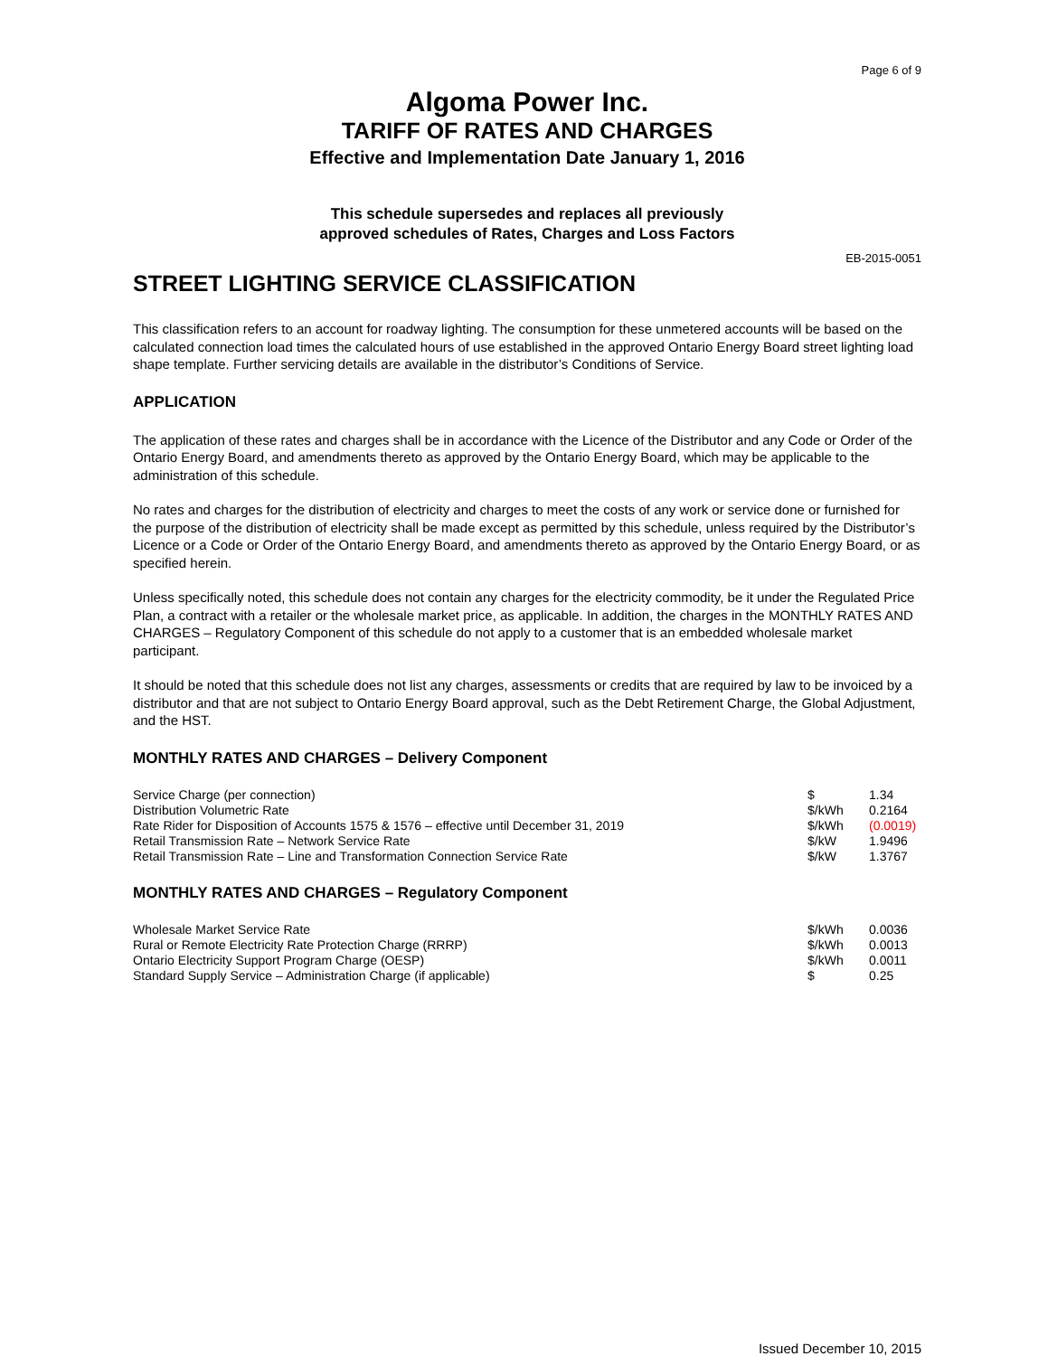Page 6 of 9
Algoma Power Inc.
TARIFF OF RATES AND CHARGES
Effective and Implementation Date January 1, 2016
This schedule supersedes and replaces all previously
approved schedules of Rates, Charges and Loss Factors
EB-2015-0051
STREET LIGHTING SERVICE CLASSIFICATION
This classification refers to an account for roadway lighting. The consumption for these unmetered accounts will be based on the calculated connection load times the calculated hours of use established in the approved Ontario Energy Board street lighting load shape template. Further servicing details are available in the distributor’s Conditions of Service.
APPLICATION
The application of these rates and charges shall be in accordance with the Licence of the Distributor and any Code or Order of the Ontario Energy Board, and amendments thereto as approved by the Ontario Energy Board, which may be applicable to the administration of this schedule.
No rates and charges for the distribution of electricity and charges to meet the costs of any work or service done or furnished for the purpose of the distribution of electricity shall be made except as permitted by this schedule, unless required by the Distributor’s Licence or a Code or Order of the Ontario Energy Board, and amendments thereto as approved by the Ontario Energy Board, or as specified herein.
Unless specifically noted, this schedule does not contain any charges for the electricity commodity, be it under the Regulated Price Plan, a contract with a retailer or the wholesale market price, as applicable. In addition, the charges in the MONTHLY RATES AND CHARGES – Regulatory Component of this schedule do not apply to a customer that is an embedded wholesale market participant.
It should be noted that this schedule does not list any charges, assessments or credits that are required by law to be invoiced by a distributor and that are not subject to Ontario Energy Board approval, such as the Debt Retirement Charge, the Global Adjustment, and the HST.
MONTHLY RATES AND CHARGES – Delivery Component
| Service Charge (per connection) | $ | 1.34 |
| Distribution Volumetric Rate | $/kWh | 0.2164 |
| Rate Rider for Disposition of Accounts 1575 & 1576 – effective until December 31, 2019 | $/kWh | (0.0019) |
| Retail Transmission Rate – Network Service Rate | $/kW | 1.9496 |
| Retail Transmission Rate – Line and Transformation Connection Service Rate | $/kW | 1.3767 |
MONTHLY RATES AND CHARGES – Regulatory Component
| Wholesale Market Service Rate | $/kWh | 0.0036 |
| Rural or Remote Electricity Rate Protection Charge (RRRP) | $/kWh | 0.0013 |
| Ontario Electricity Support Program Charge (OESP) | $/kWh | 0.0011 |
| Standard Supply Service – Administration Charge (if applicable) | $ | 0.25 |
Issued December 10, 2015